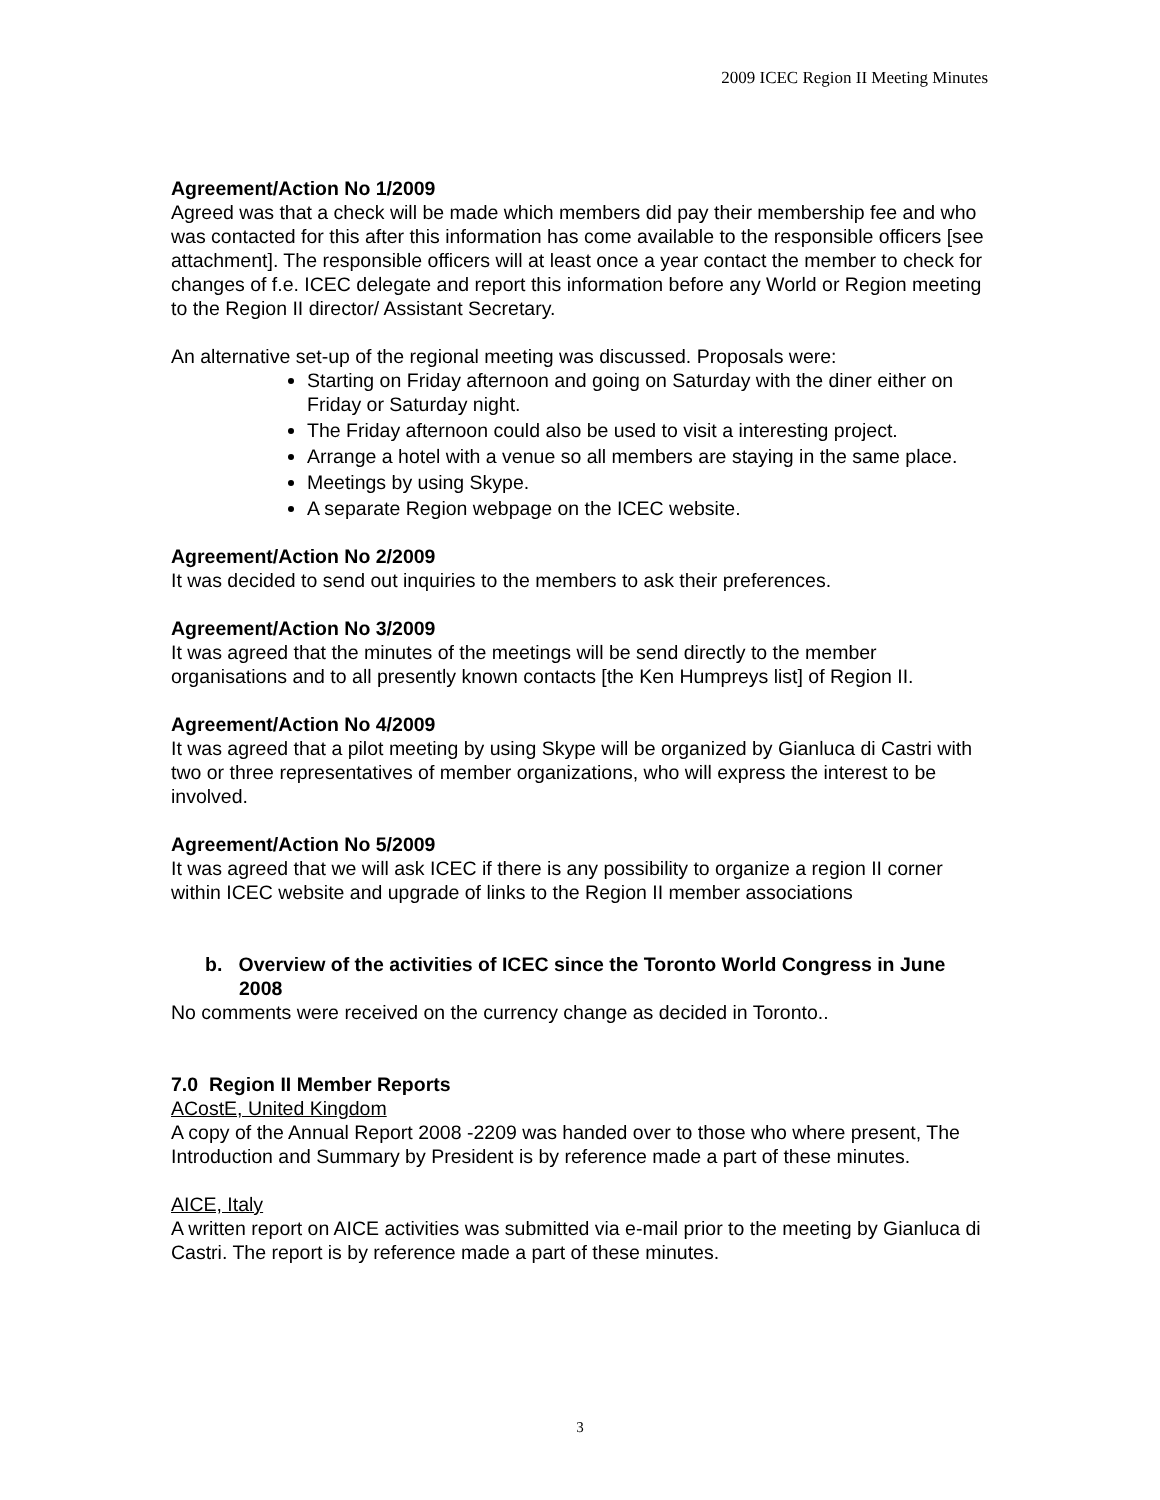2009 ICEC Region II Meeting Minutes
Agreement/Action No 1/2009
Agreed was that a check will be made which members did pay their membership fee and who was contacted for this after this information has come available to the responsible officers [see attachment]. The responsible officers will at least once a year contact the member to check for changes of f.e. ICEC delegate and report this information before any World or Region meeting to the Region II director/ Assistant Secretary.
An alternative set-up of the regional meeting was discussed. Proposals were:
Starting on Friday afternoon and going on Saturday with the diner either on Friday or Saturday night.
The Friday afternoon could also be used to visit a interesting project.
Arrange a hotel with a venue so all members are staying in the same place.
Meetings by using Skype.
A separate Region webpage on the ICEC website.
Agreement/Action No 2/2009
It was decided to send out inquiries to the members to ask their preferences.
Agreement/Action No 3/2009
It was agreed that the minutes of the meetings will be send directly to the member organisations and to all presently known contacts [the Ken Humpreys list] of Region II.
Agreement/Action No 4/2009
It was agreed that a pilot meeting by using Skype will be organized by Gianluca di Castri with two or three representatives of member organizations, who will express the interest to be involved.
Agreement/Action No 5/2009
It was agreed that we will ask ICEC if there is any possibility to organize a region II corner within ICEC website and upgrade of links to the Region II member associations
b. Overview of the activities of ICEC since the Toronto World Congress in June 2008
No comments were received on the currency change as decided in Toronto..
7.0 Region II Member Reports
ACostE, United Kingdom
A copy of the Annual Report 2008 -2209 was handed over to those who where present, The Introduction and Summary by President is by reference made a part of these minutes.
AICE, Italy
A written report on AICE activities was submitted via e-mail prior to the meeting by Gianluca di Castri. The report is by reference made a part of these minutes.
3